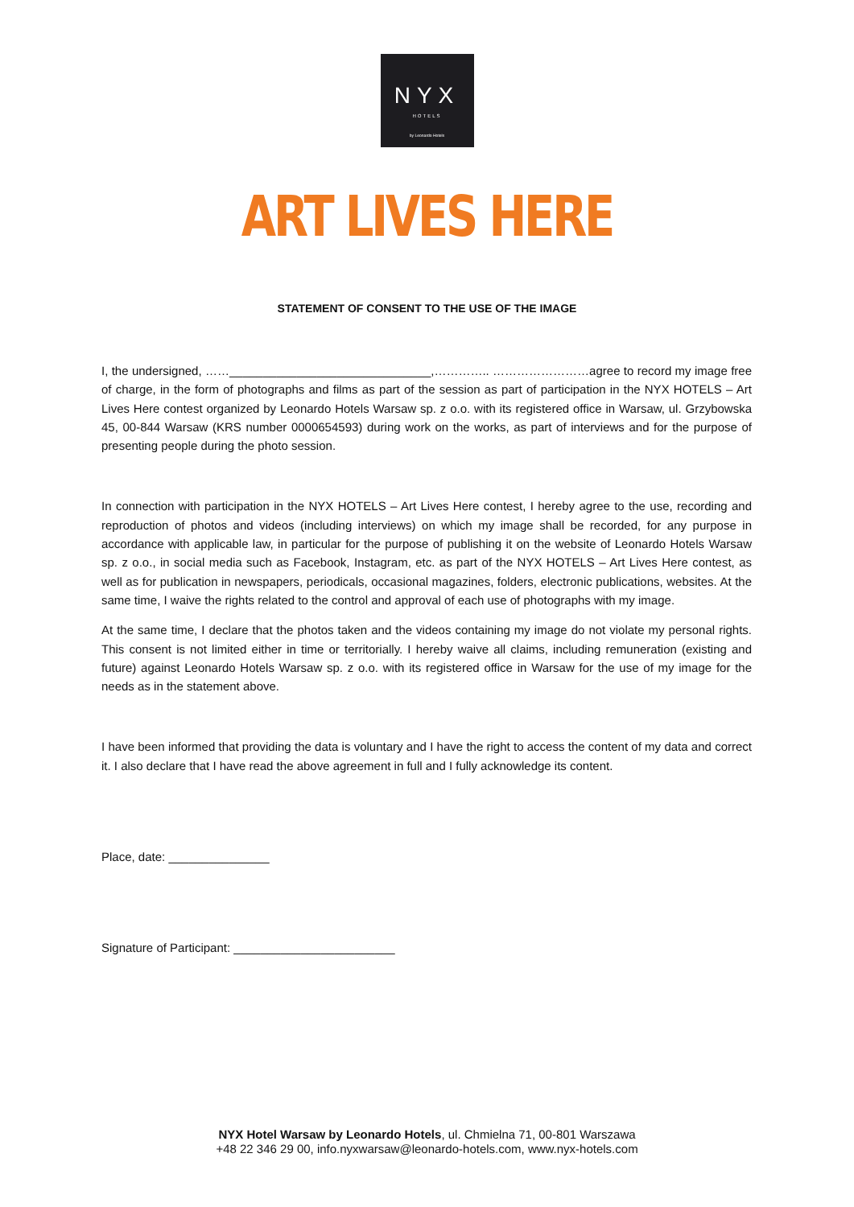NYX
HOTELS
by Leonardo Hotels
ART LIVES HERE
STATEMENT OF CONSENT TO THE USE OF THE IMAGE
I, the undersigned, ……______________________________,………….. ……………………agree to record my image free of charge, in the form of photographs and films as part of the session as part of participation in the NYX HOTELS – Art Lives Here contest organized by Leonardo Hotels Warsaw sp. z o.o. with its registered office in Warsaw, ul. Grzybowska 45, 00-844 Warsaw (KRS number 0000654593) during work on the works, as part of interviews and for the purpose of presenting people during the photo session.
In connection with participation in the NYX HOTELS – Art Lives Here contest, I hereby agree to the use, recording and reproduction of photos and videos (including interviews) on which my image shall be recorded, for any purpose in accordance with applicable law, in particular for the purpose of publishing it on the website of Leonardo Hotels Warsaw sp. z o.o., in social media such as Facebook, Instagram, etc. as part of the NYX HOTELS – Art Lives Here contest, as well as for publication in newspapers, periodicals, occasional magazines, folders, electronic publications, websites. At the same time, I waive the rights related to the control and approval of each use of photographs with my image.
At the same time, I declare that the photos taken and the videos containing my image do not violate my personal rights. This consent is not limited either in time or territorially. I hereby waive all claims, including remuneration (existing and future) against Leonardo Hotels Warsaw sp. z o.o. with its registered office in Warsaw for the use of my image for the needs as in the statement above.
I have been informed that providing the data is voluntary and I have the right to access the content of my data and correct it. I also declare that I have read the above agreement in full and I fully acknowledge its content.
Place, date: _______________
Signature of Participant: ________________________
NYX Hotel Warsaw by Leonardo Hotels, ul. Chmielna 71, 00-801 Warszawa
+48 22 346 29 00, info.nyxwarsaw@leonardo-hotels.com, www.nyx-hotels.com